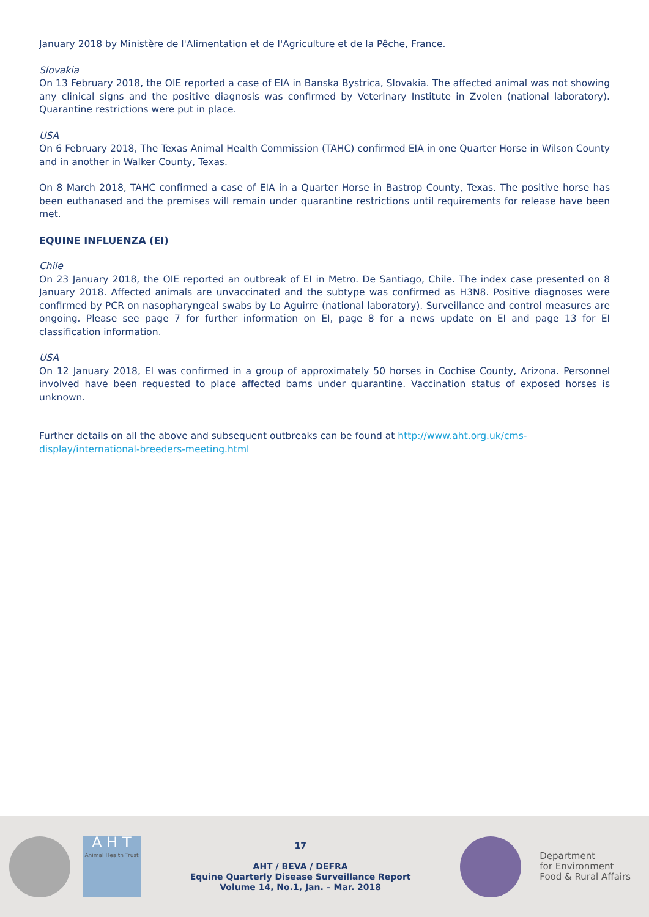January 2018 by Ministère de l'Alimentation et de l'Agriculture et de la Pêche, France.
Slovakia
On 13 February 2018, the OIE reported a case of EIA in Banska Bystrica, Slovakia. The affected animal was not showing any clinical signs and the positive diagnosis was confirmed by Veterinary Institute in Zvolen (national laboratory). Quarantine restrictions were put in place.
USA
On 6 February 2018, The Texas Animal Health Commission (TAHC) confirmed EIA in one Quarter Horse in Wilson County and in another in Walker County, Texas.
On 8 March 2018, TAHC confirmed a case of EIA in a Quarter Horse in Bastrop County, Texas. The positive horse has been euthanased and the premises will remain under quarantine restrictions until requirements for release have been met.
EQUINE INFLUENZA (EI)
Chile
On 23 January 2018, the OIE reported an outbreak of EI in Metro. De Santiago, Chile. The index case presented on 8 January 2018. Affected animals are unvaccinated and the subtype was confirmed as H3N8. Positive diagnoses were confirmed by PCR on nasopharyngeal swabs by Lo Aguirre (national laboratory). Surveillance and control measures are ongoing. Please see page 7 for further information on EI, page 8 for a news update on EI and page 13 for EI classification information.
USA
On 12 January 2018, EI was confirmed in a group of approximately 50 horses in Cochise County, Arizona. Personnel involved have been requested to place affected barns under quarantine. Vaccination status of exposed horses is unknown.
Further details on all the above and subsequent outbreaks can be found at http://www.aht.org.uk/cms-display/international-breeders-meeting.html
A H T
Animal Health Trust
17
AHT / BEVA / DEFRA
Equine Quarterly Disease Surveillance Report
Volume 14, No.1, Jan. – Mar. 2018
Department
for Environment
Food & Rural Affairs